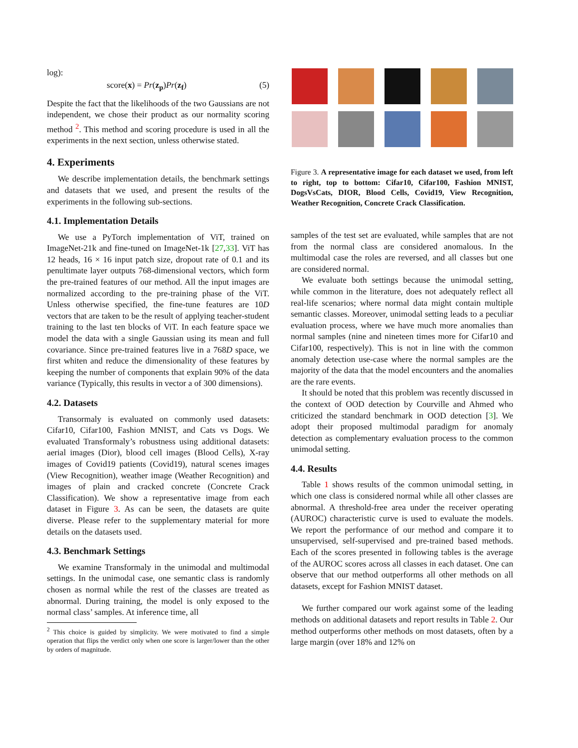log):
score(x) = Pr(z<sub>p</sub>)Pr(z<sub>f</sub>) (5)
Despite the fact that the likelihoods of the two Gaussians are not independent, we chose their product as our normality scoring method <sup>2</sup>. This method and scoring procedure is used in all the experiments in the next section, unless otherwise stated.
4. Experiments
We describe implementation details, the benchmark settings and datasets that we used, and present the results of the experiments in the following sub-sections.
4.1. Implementation Details
We use a PyTorch implementation of ViT, trained on ImageNet-21k and fine-tuned on ImageNet-1k [27,33]. ViT has 12 heads, 16 × 16 input patch size, dropout rate of 0.1 and its penultimate layer outputs 768-dimensional vectors, which form the pre-trained features of our method. All the input images are normalized according to the pre-training phase of the ViT. Unless otherwise specified, the fine-tune features are 10D vectors that are taken to be the result of applying teacher-student training to the last ten blocks of ViT. In each feature space we model the data with a single Gaussian using its mean and full covariance. Since pre-trained features live in a 768D space, we first whiten and reduce the dimensionality of these features by keeping the number of components that explain 90% of the data variance (Typically, this results in vector a of 300 dimensions).
4.2. Datasets
Transormaly is evaluated on commonly used datasets: Cifar10, Cifar100, Fashion MNIST, and Cats vs Dogs. We evaluated Transformaly’s robustness using additional datasets: aerial images (Dior), blood cell images (Blood Cells), X-ray images of Covid19 patients (Covid19), natural scenes images (View Recognition), weather image (Weather Recognition) and images of plain and cracked concrete (Concrete Crack Classification). We show a representative image from each dataset in Figure 3. As can be seen, the datasets are quite diverse. Please refer to the supplementary material for more details on the datasets used.
4.3. Benchmark Settings
We examine Transformaly in the unimodal and multimodal settings. In the unimodal case, one semantic class is randomly chosen as normal while the rest of the classes are treated as abnormal. During training, the model is only exposed to the normal class’ samples. At inference time, all
<sup>2</sup> This choice is guided by simplicity. We were motivated to find a simple operation that flips the verdict only when one score is larger/lower than the other by orders of magnitude.
Figure 3. A representative image for each dataset we used, from left to right, top to bottom: Cifar10, Cifar100, Fashion MNIST, DogsVsCats, DIOR, Blood Cells, Covid19, View Recognition, Weather Recognition, Concrete Crack Classification.
samples of the test set are evaluated, while samples that are not from the normal class are considered anomalous. In the multimodal case the roles are reversed, and all classes but one are considered normal.
We evaluate both settings because the unimodal setting, while common in the literature, does not adequately reflect all real-life scenarios; where normal data might contain multiple semantic classes. Moreover, unimodal setting leads to a peculiar evaluation process, where we have much more anomalies than normal samples (nine and nineteen times more for Cifar10 and Cifar100, respectively). This is not in line with the common anomaly detection use-case where the normal samples are the majority of the data that the model encounters and the anomalies are the rare events.
It should be noted that this problem was recently discussed in the context of OOD detection by Courville and Ahmed who criticized the standard benchmark in OOD detection [3]. We adopt their proposed multimodal paradigm for anomaly detection as complementary evaluation process to the common unimodal setting.
4.4. Results
Table 1 shows results of the common unimodal setting, in which one class is considered normal while all other classes are abnormal. A threshold-free area under the receiver operating (AUROC) characteristic curve is used to evaluate the models. We report the performance of our method and compare it to unsupervised, self-supervised and pre-trained based methods. Each of the scores presented in following tables is the average of the AUROC scores across all classes in each dataset. One can observe that our method outperforms all other methods on all datasets, except for Fashion MNIST dataset.
We further compared our work against some of the leading methods on additional datasets and report results in Table 2. Our method outperforms other methods on most datasets, often by a large margin (over 18% and 12% on